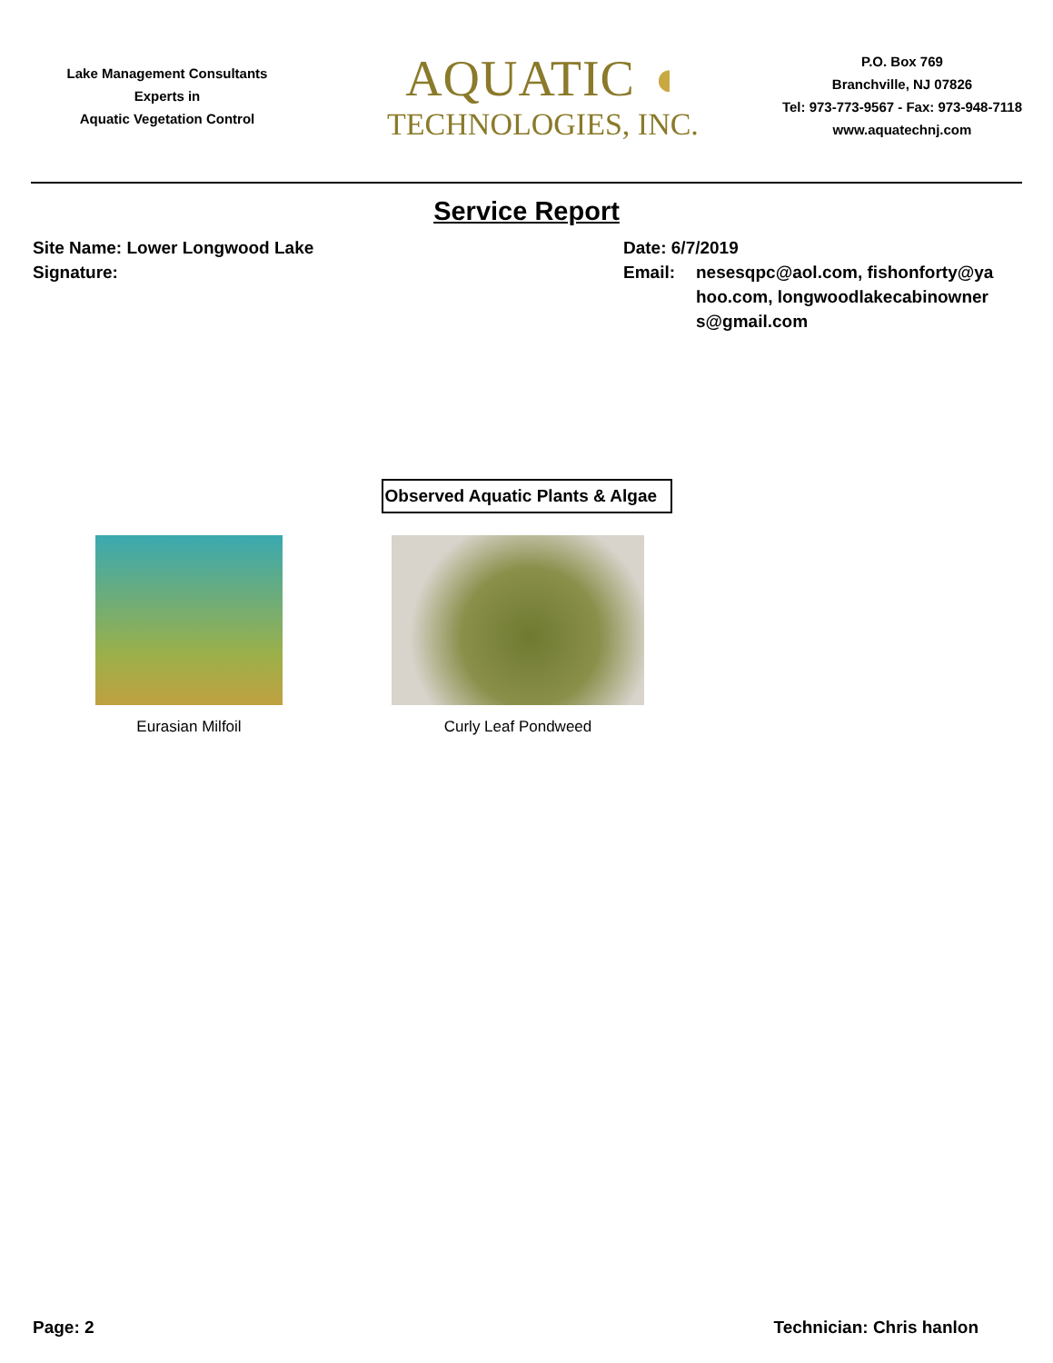Lake Management Consultants
Experts in
Aquatic Vegetation Control
AQUATIC ◖
TECHNOLOGIES, INC.
P.O. Box 769
Branchville, NJ 07826
Tel: 973-773-9567 - Fax: 973-948-7118
www.aquatechnj.com
Service Report
Site Name: Lower Longwood Lake
Signature:
Date: 6/7/2019
Email: nesesqpc@aol.com, fishonforty@yahoo.com, longwoodlakecabinowners@gmail.com
Observed Aquatic Plants & Algae
Eurasian Milfoil Curly Leaf Pondweed
Page: 2 Technician: Chris hanlon